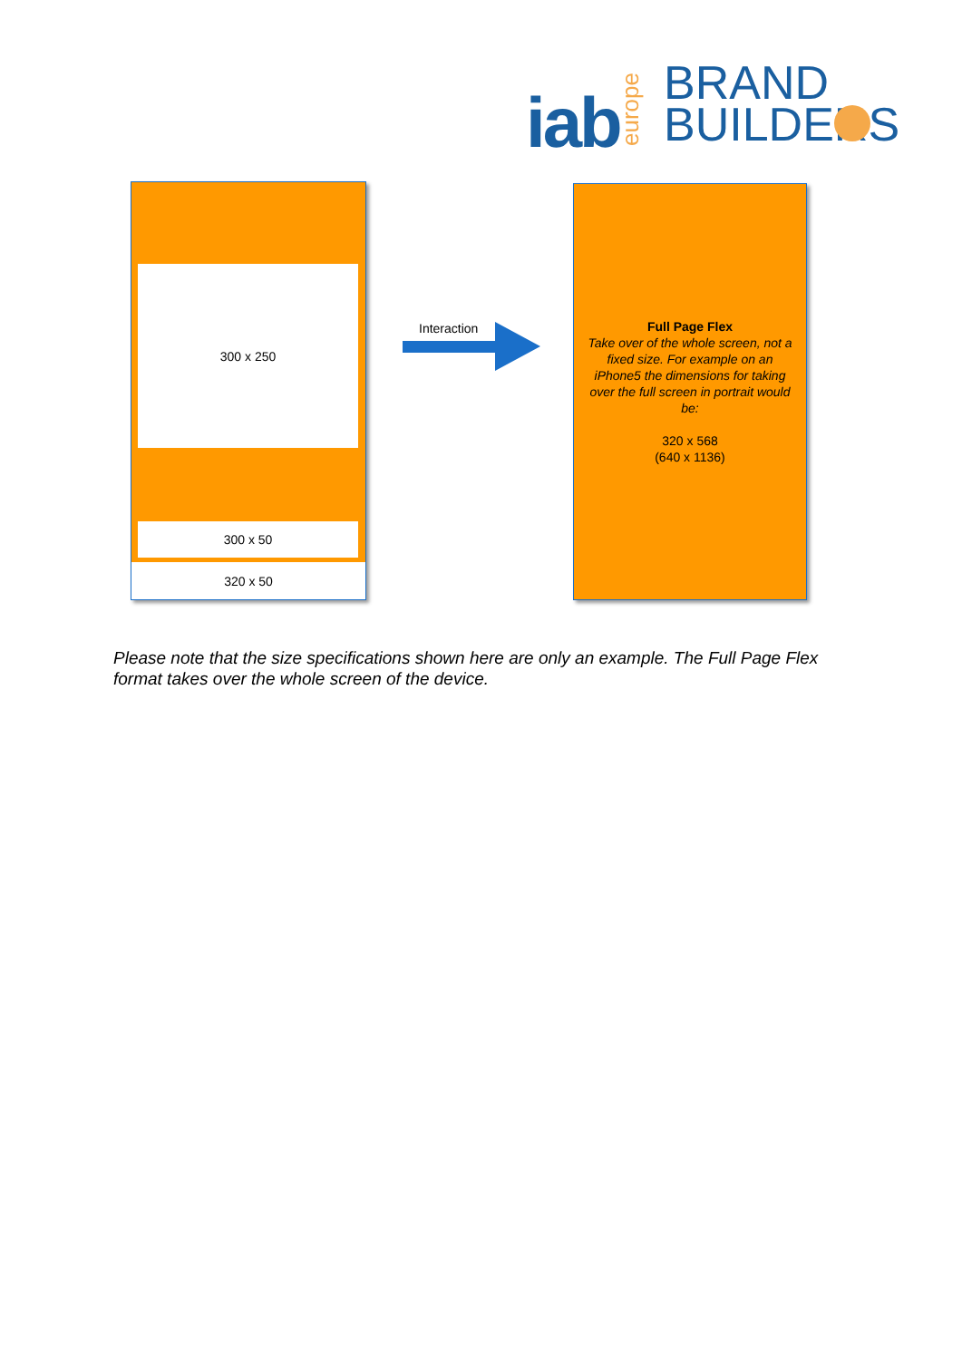iab
europe
BRAND
BUILDERS
300 x 250
300 x 50
320 x 50
Interaction
Full Page Flex
Take over of the whole screen, not a fixed size. For example on an iPhone5 the dimensions for taking over the full screen in portrait would be:
320 x 568
(640 x 1136)
Please note that the size specifications shown here are only an example. The Full Page Flex format takes over the whole screen of the device.